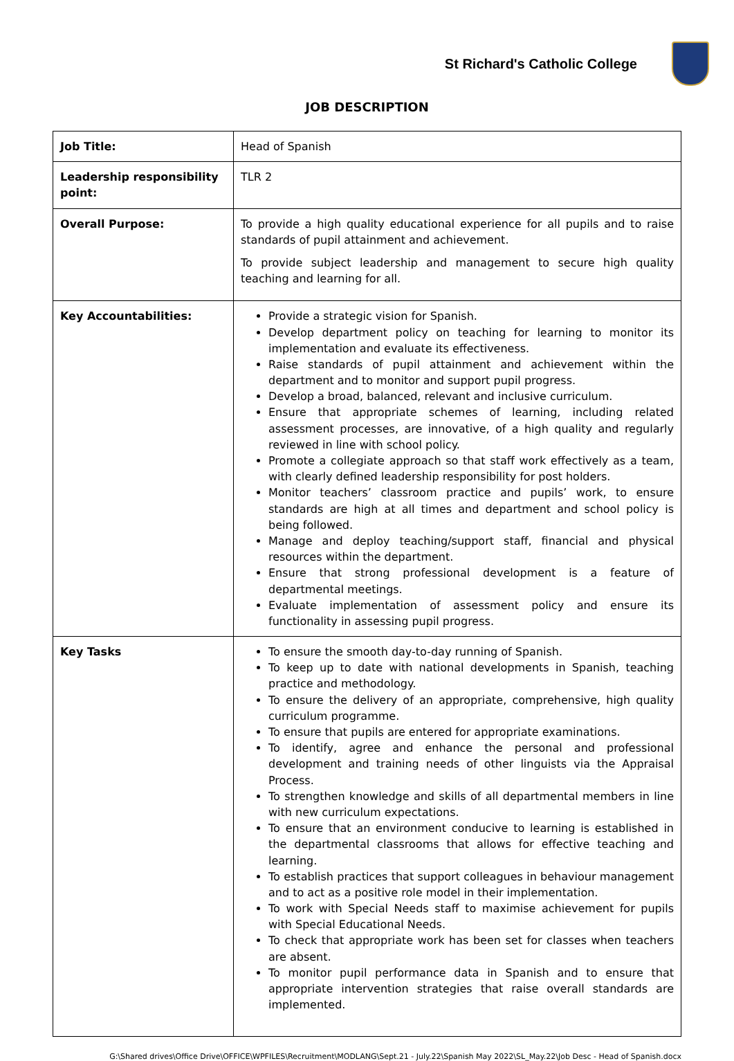St Richard's Catholic College
JOB DESCRIPTION
| Job Title: | Head of Spanish |
| Leadership responsibility point: | TLR 2 |
| Overall Purpose: | To provide a high quality educational experience for all pupils and to raise standards of pupil attainment and achievement. To provide subject leadership and management to secure high quality teaching and learning for all. |
| Key Accountabilities: | Provide a strategic vision for Spanish. Develop department policy on teaching for learning to monitor its implementation and evaluate its effectiveness. Raise standards of pupil attainment and achievement within the department and to monitor and support pupil progress. Develop a broad, balanced, relevant and inclusive curriculum. Ensure that appropriate schemes of learning, including related assessment processes, are innovative, of a high quality and regularly reviewed in line with school policy. Promote a collegiate approach so that staff work effectively as a team, with clearly defined leadership responsibility for post holders. Monitor teachers’ classroom practice and pupils’ work, to ensure standards are high at all times and department and school policy is being followed. Manage and deploy teaching/support staff, financial and physical resources within the department. Ensure that strong professional development is a feature of departmental meetings. Evaluate implementation of assessment policy and ensure its functionality in assessing pupil progress. |
| Key Tasks | To ensure the smooth day-to-day running of Spanish. To keep up to date with national developments in Spanish, teaching practice and methodology. To ensure the delivery of an appropriate, comprehensive, high quality curriculum programme. To ensure that pupils are entered for appropriate examinations. To identify, agree and enhance the personal and professional development and training needs of other linguists via the Appraisal Process. To strengthen knowledge and skills of all departmental members in line with new curriculum expectations. To ensure that an environment conducive to learning is established in the departmental classrooms that allows for effective teaching and learning. To establish practices that support colleagues in behaviour management and to act as a positive role model in their implementation. To work with Special Needs staff to maximise achievement for pupils with Special Educational Needs. To check that appropriate work has been set for classes when teachers are absent. To monitor pupil performance data in Spanish and to ensure that appropriate intervention strategies that raise overall standards are implemented. |
G:\Shared drives\Office Drive\OFFICE\WPFILES\Recruitment\MODLANG\Sept.21 - July.22\Spanish May 2022\SL_May.22\Job Desc - Head of Spanish.docx